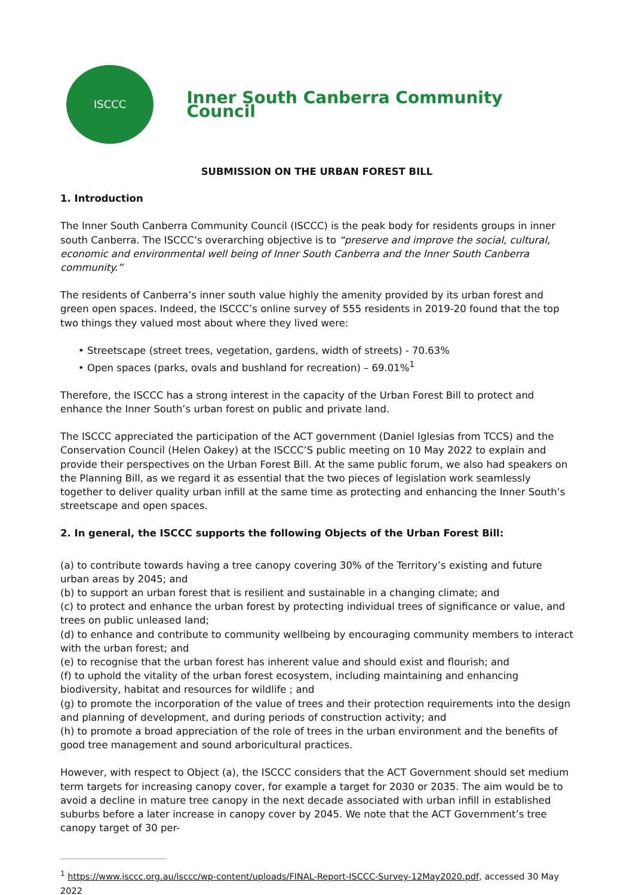ISCCC
Inner South Canberra Community Council
SUBMISSION ON THE URBAN FOREST BILL
1. Introduction
The Inner South Canberra Community Council (ISCCC) is the peak body for residents groups in inner south Canberra. The ISCCC’s overarching objective is to “preserve and improve the social, cultural, economic and environmental well being of Inner South Canberra and the Inner South Canberra community.”
The residents of Canberra’s inner south value highly the amenity provided by its urban forest and green open spaces. Indeed, the ISCCC’s online survey of 555 residents in 2019-20 found that the top two things they valued most about where they lived were:
• Streetscape (street trees, vegetation, gardens, width of streets) - 70.63%
• Open spaces (parks, ovals and bushland for recreation) – 69.01%<sup>1</sup>
Therefore, the ISCCC has a strong interest in the capacity of the Urban Forest Bill to protect and enhance the Inner South’s urban forest on public and private land.
The ISCCC appreciated the participation of the ACT government (Daniel Iglesias from TCCS) and the Conservation Council (Helen Oakey) at the ISCCC’S public meeting on 10 May 2022 to explain and provide their perspectives on the Urban Forest Bill. At the same public forum, we also had speakers on the Planning Bill, as we regard it as essential that the two pieces of legislation work seamlessly together to deliver quality urban infill at the same time as protecting and enhancing the Inner South’s streetscape and open spaces.
2. In general, the ISCCC supports the following Objects of the Urban Forest Bill:
(a) to contribute towards having a tree canopy covering 30% of the Territory’s existing and future urban areas by 2045; and
(b) to support an urban forest that is resilient and sustainable in a changing climate; and
(c) to protect and enhance the urban forest by protecting individual trees of significance or value, and trees on public unleased land;
(d) to enhance and contribute to community wellbeing by encouraging community members to interact with the urban forest; and
(e) to recognise that the urban forest has inherent value and should exist and flourish; and
(f) to uphold the vitality of the urban forest ecosystem, including maintaining and enhancing biodiversity, habitat and resources for wildlife ; and
(g) to promote the incorporation of the value of trees and their protection requirements into the design and planning of development, and during periods of construction activity; and
(h) to promote a broad appreciation of the role of trees in the urban environment and the benefits of good tree management and sound arboricultural practices.
However, with respect to Object (a), the ISCCC considers that the ACT Government should set medium term targets for increasing canopy cover, for example a target for 2030 or 2035. The aim would be to avoid a decline in mature tree canopy in the next decade associated with urban infill in established suburbs before a later increase in canopy cover by 2045. We note that the ACT Government’s tree canopy target of 30 per-
<sup>1</sup> https://www.isccc.org.au/isccc/wp-content/uploads/FINAL-Report-ISCCC-Survey-12May2020.pdf, accessed 30 May 2022